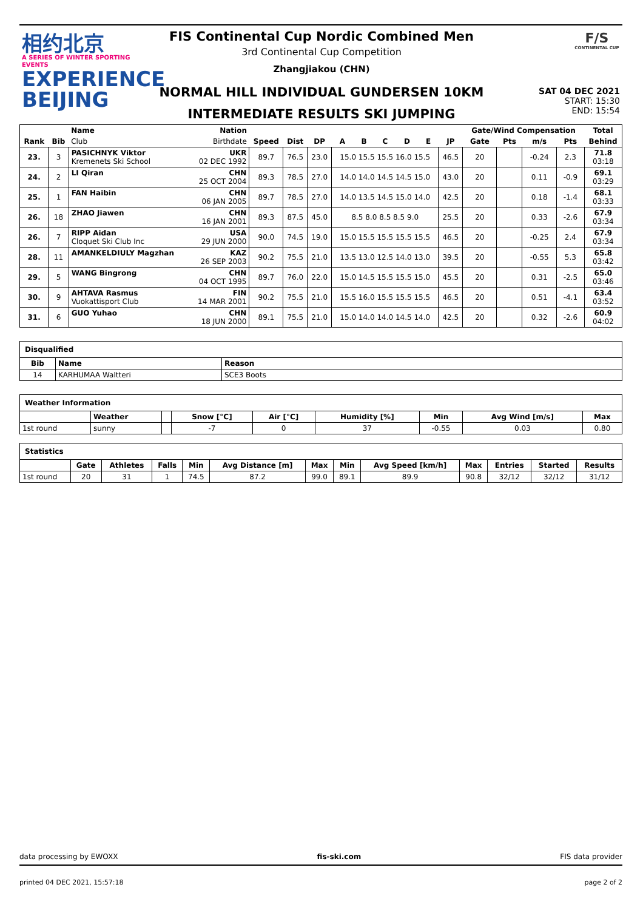相约北京
A SERIES OF WINTER SPORTING EVENTS
EXPERIENCE
BEIJING
FIS Continental Cup Nordic Combined Men
3rd Continental Cup Competition
Zhangjiakou (CHN)
F/S
CONTINENTAL CUP
NORMAL HILL INDIVIDUAL GUNDERSEN 10KM
INTERMEDIATE RESULTS SKI JUMPING
SAT 04 DEC 2021
START: 15:30
END: 15:54
| | | Name | Nation | | | | | | | | | | Gate/Wind Compensation | | | | Total |
| --- | --- | --- | --- | --- | --- | --- | --- | --- | --- | --- | --- | --- | --- | --- | --- | --- | --- |
| Rank | Bib | Club | Birthdate | Speed | Dist | DP | A | B | C | D | E | JP | Gate | Pts | m/s | Pts | Behind |
| 23. | 3 | PASICHNYK Viktor Kremenets Ski School | UKR 02 DEC 1992 | 89.7 | 76.5 | 23.0 | 15.0 15.5 15.5 16.0 15.5 | | | | | 46.5 | 20 | | -0.24 | 2.3 | 71.8 03:18 |
| 24. | 2 | LI Qiran | CHN 25 OCT 2004 | 89.3 | 78.5 | 27.0 | 14.0 14.0 14.5 14.5 15.0 | | | | | 43.0 | 20 | | 0.11 | -0.9 | 69.1 03:29 |
| 25. | 1 | FAN Haibin | CHN 06 JAN 2005 | 89.7 | 78.5 | 27.0 | 14.0 13.5 14.5 15.0 14.0 | | | | | 42.5 | 20 | | 0.18 | -1.4 | 68.1 03:33 |
| 26. | 18 | ZHAO Jiawen | CHN 16 JAN 2001 | 89.3 | 87.5 | 45.0 | 8.5 8.0 8.5 8.5 9.0 | | | | | 25.5 | 20 | | 0.33 | -2.6 | 67.9 03:34 |
| 26. | 7 | RIPP Aidan Cloquet Ski Club Inc | USA 29 JUN 2000 | 90.0 | 74.5 | 19.0 | 15.0 15.5 15.5 15.5 15.5 | | | | | 46.5 | 20 | | -0.25 | 2.4 | 67.9 03:34 |
| 28. | 11 | AMANKELDIULY Magzhan | KAZ 26 SEP 2003 | 90.2 | 75.5 | 21.0 | 13.5 13.0 12.5 14.0 13.0 | | | | | 39.5 | 20 | | -0.55 | 5.3 | 65.8 03:42 |
| 29. | 5 | WANG Bingrong | CHN 04 OCT 1995 | 89.7 | 76.0 | 22.0 | 15.0 14.5 15.5 15.5 15.0 | | | | | 45.5 | 20 | | 0.31 | -2.5 | 65.0 03:46 |
| 30. | 9 | AHTAVA Rasmus Vuokattisport Club | FIN 14 MAR 2001 | 90.2 | 75.5 | 21.0 | 15.5 16.0 15.5 15.5 15.5 | | | | | 46.5 | 20 | | 0.51 | -4.1 | 63.4 03:52 |
| 31. | 6 | GUO Yuhao | CHN 18 JUN 2000 | 89.1 | 75.5 | 21.0 | 15.0 14.0 14.0 14.5 14.0 | | | | | 42.5 | 20 | | 0.32 | -2.6 | 60.9 04:02 |
| Disqualified | | |
| --- | --- | --- |
| Bib | Name | Reason |
| 14 | KARHUMAA Waltteri | SCE3 Boots |
| Weather Information | | | | | | | | |
| --- | --- | --- | --- | --- | --- | --- | --- | --- |
| | Weather | | Snow [°C] | Air [°C] | Humidity [%] | Min | Avg Wind [m/s] | Max |
| 1st round | sunny | | -7 | 0 | 37 | -0.55 | 0.03 | 0.80 |
| Statistics | | | | | | | | | | | | |
| --- | --- | --- | --- | --- | --- | --- | --- | --- | --- | --- | --- | --- |
| | Gate | Athletes | Falls | Min | Avg Distance [m] | Max | Min | Avg Speed [km/h] | Max | Entries | Started | Results |
| 1st round | 20 | 31 | 1 | 74.5 | 87.2 | 99.0 | 89.1 | 89.9 | 90.8 | 32/12 | 32/12 | 31/12 |
data processing by EWOXX fis-ski.com FIS data provider
printed 04 DEC 2021, 15:57:18 page 2 of 2